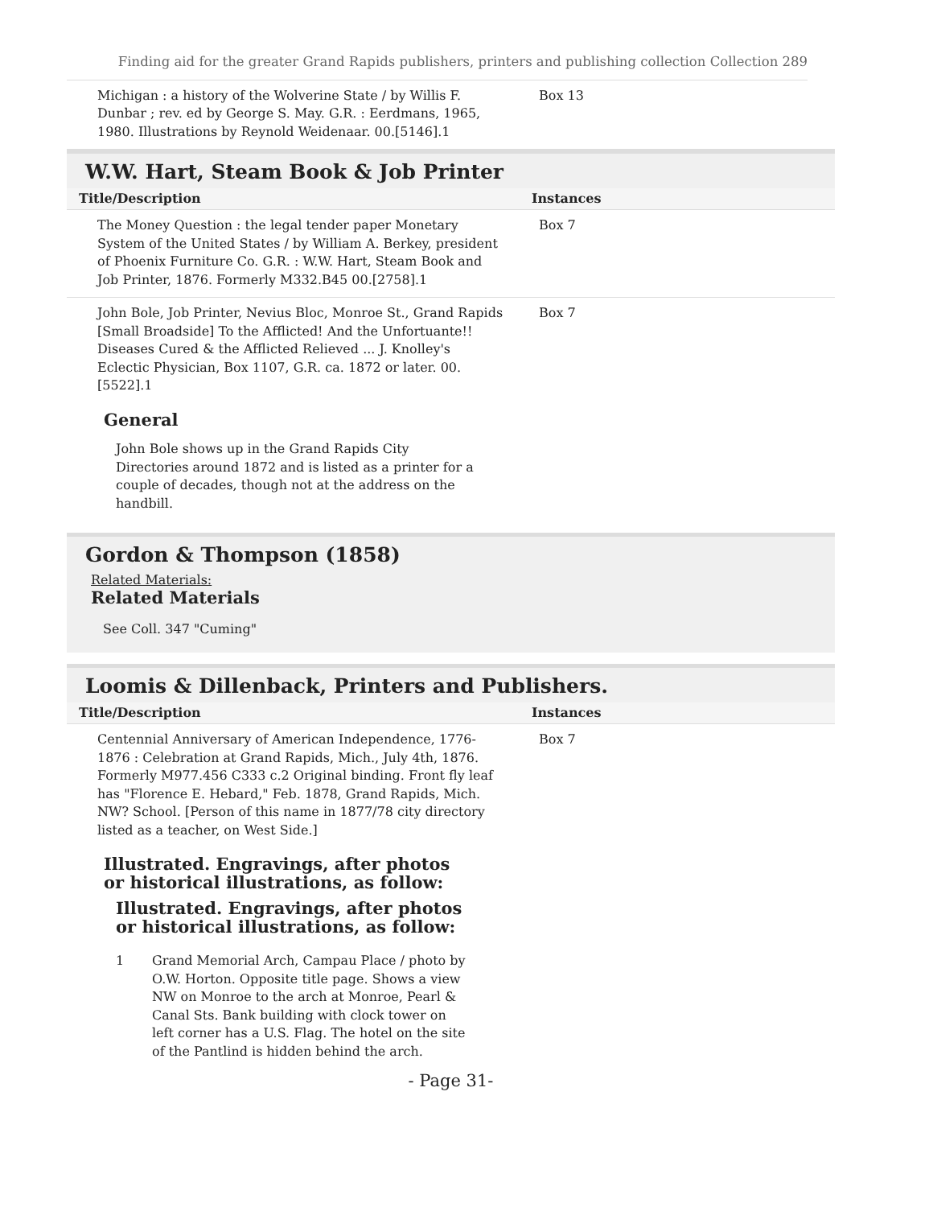Finding aid for the greater Grand Rapids publishers, printers and publishing collection Collection 289
| Michigan : a history of the Wolverine State / by Willis F. Dunbar ; rev. ed by George S. May. G.R. : Eerdmans, 1965, 1980. Illustrations by Reynold Weidenaar. 00.[5146].1 | Box 13 |
W.W. Hart, Steam Book & Job Printer
| Title/Description | Instances |
| --- | --- |
| The Money Question : the legal tender paper Monetary System of the United States / by William A. Berkey, president of Phoenix Furniture Co. G.R. : W.W. Hart, Steam Book and Job Printer, 1876. Formerly M332.B45 00.[2758].1 | Box 7 |
| John Bole, Job Printer, Nevius Bloc, Monroe St., Grand Rapids [Small Broadside] To the Afflicted! And the Unfortuante!! Diseases Cured & the Afflicted Relieved ... J. Knolley's Eclectic Physician, Box 1107, G.R. ca. 1872 or later. 00.[5522].1 | Box 7 |
General
John Bole shows up in the Grand Rapids City Directories around 1872 and is listed as a printer for a couple of decades, though not at the address on the handbill.
Gordon & Thompson (1858)
Related Materials:
Related Materials
See Coll. 347 "Cuming"
Loomis & Dillenback, Printers and Publishers.
| Title/Description | Instances |
| --- | --- |
| Centennial Anniversary of American Independence, 1776-1876 : Celebration at Grand Rapids, Mich., July 4th, 1876. Formerly M977.456 C333 c.2 Original binding. Front fly leaf has "Florence E. Hebard," Feb. 1878, Grand Rapids, Mich. NW? School. [Person of this name in 1877/78 city directory listed as a teacher, on West Side.] | Box 7 |
Illustrated. Engravings, after photos or historical illustrations, as follow:
Illustrated. Engravings, after photos or historical illustrations, as follow:
1 Grand Memorial Arch, Campau Place / photo by O.W. Horton. Opposite title page. Shows a view NW on Monroe to the arch at Monroe, Pearl & Canal Sts. Bank building with clock tower on left corner has a U.S. Flag. The hotel on the site of the Pantlind is hidden behind the arch.
- Page 31-